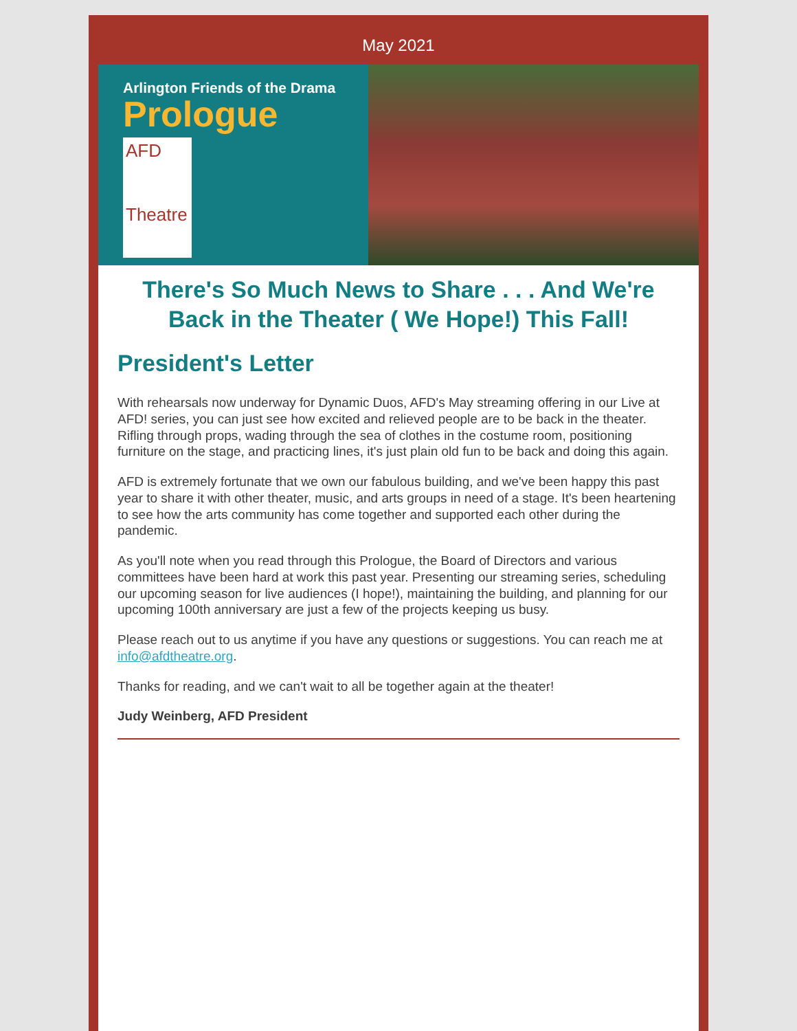May 2021
Arlington Friends of the Drama
Prologue
AFD
Theatre
There's So Much News to Share . . . And We're Back in the Theater ( We Hope!) This Fall!
President's Letter
With rehearsals now underway for Dynamic Duos, AFD's May streaming offering in our Live at AFD! series, you can just see how excited and relieved people are to be back in the theater. Rifling through props, wading through the sea of clothes in the costume room, positioning furniture on the stage, and practicing lines, it's just plain old fun to be back and doing this again.
AFD is extremely fortunate that we own our fabulous building, and we've been happy this past year to share it with other theater, music, and arts groups in need of a stage. It's been heartening to see how the arts community has come together and supported each other during the pandemic.
As you'll note when you read through this Prologue, the Board of Directors and various committees have been hard at work this past year. Presenting our streaming series, scheduling our upcoming season for live audiences (I hope!), maintaining the building, and planning for our upcoming 100th anniversary are just a few of the projects keeping us busy.
Please reach out to us anytime if you have any questions or suggestions. You can reach me at info@afdtheatre.org.
Thanks for reading, and we can't wait to all be together again at the theater!
Judy Weinberg, AFD President